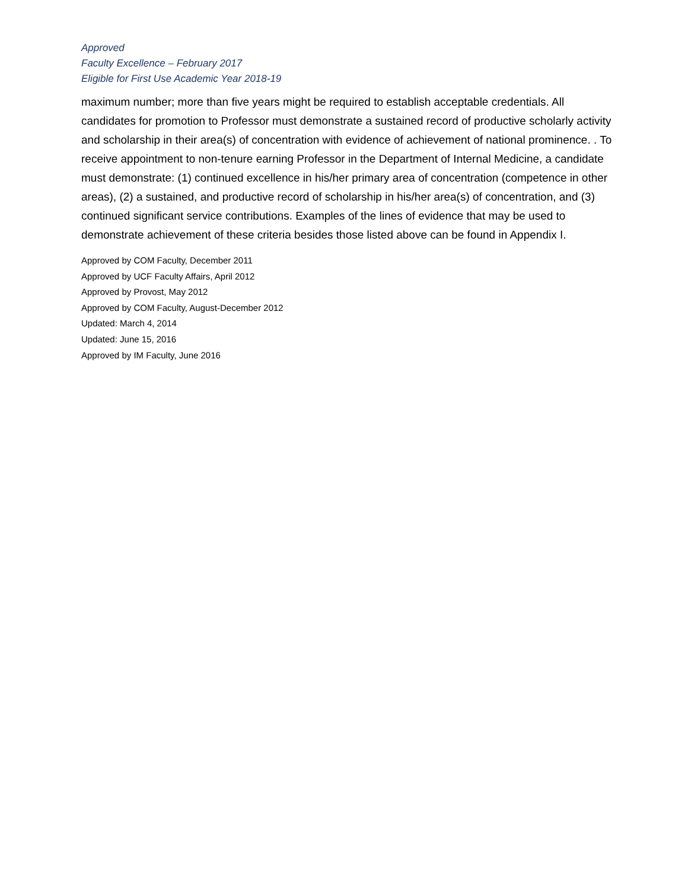Approved
Faculty Excellence – February 2017
Eligible for First Use Academic Year 2018-19
maximum number; more than five years might be required to establish acceptable credentials. All candidates for promotion to Professor must demonstrate a sustained record of productive scholarly activity and scholarship in their area(s) of concentration with evidence of achievement of national prominence. . To receive appointment to non-tenure earning Professor in the Department of Internal Medicine, a candidate must demonstrate: (1) continued excellence in his/her primary area of concentration (competence in other areas), (2) a sustained, and productive record of scholarship in his/her area(s) of concentration, and (3) continued significant service contributions. Examples of the lines of evidence that may be used to demonstrate achievement of these criteria besides those listed above can be found in Appendix I.
Approved by COM Faculty, December 2011
Approved by UCF Faculty Affairs, April 2012
Approved by Provost, May 2012
Approved by COM Faculty, August-December 2012
Updated: March 4, 2014
Updated: June 15, 2016
Approved by IM Faculty, June 2016